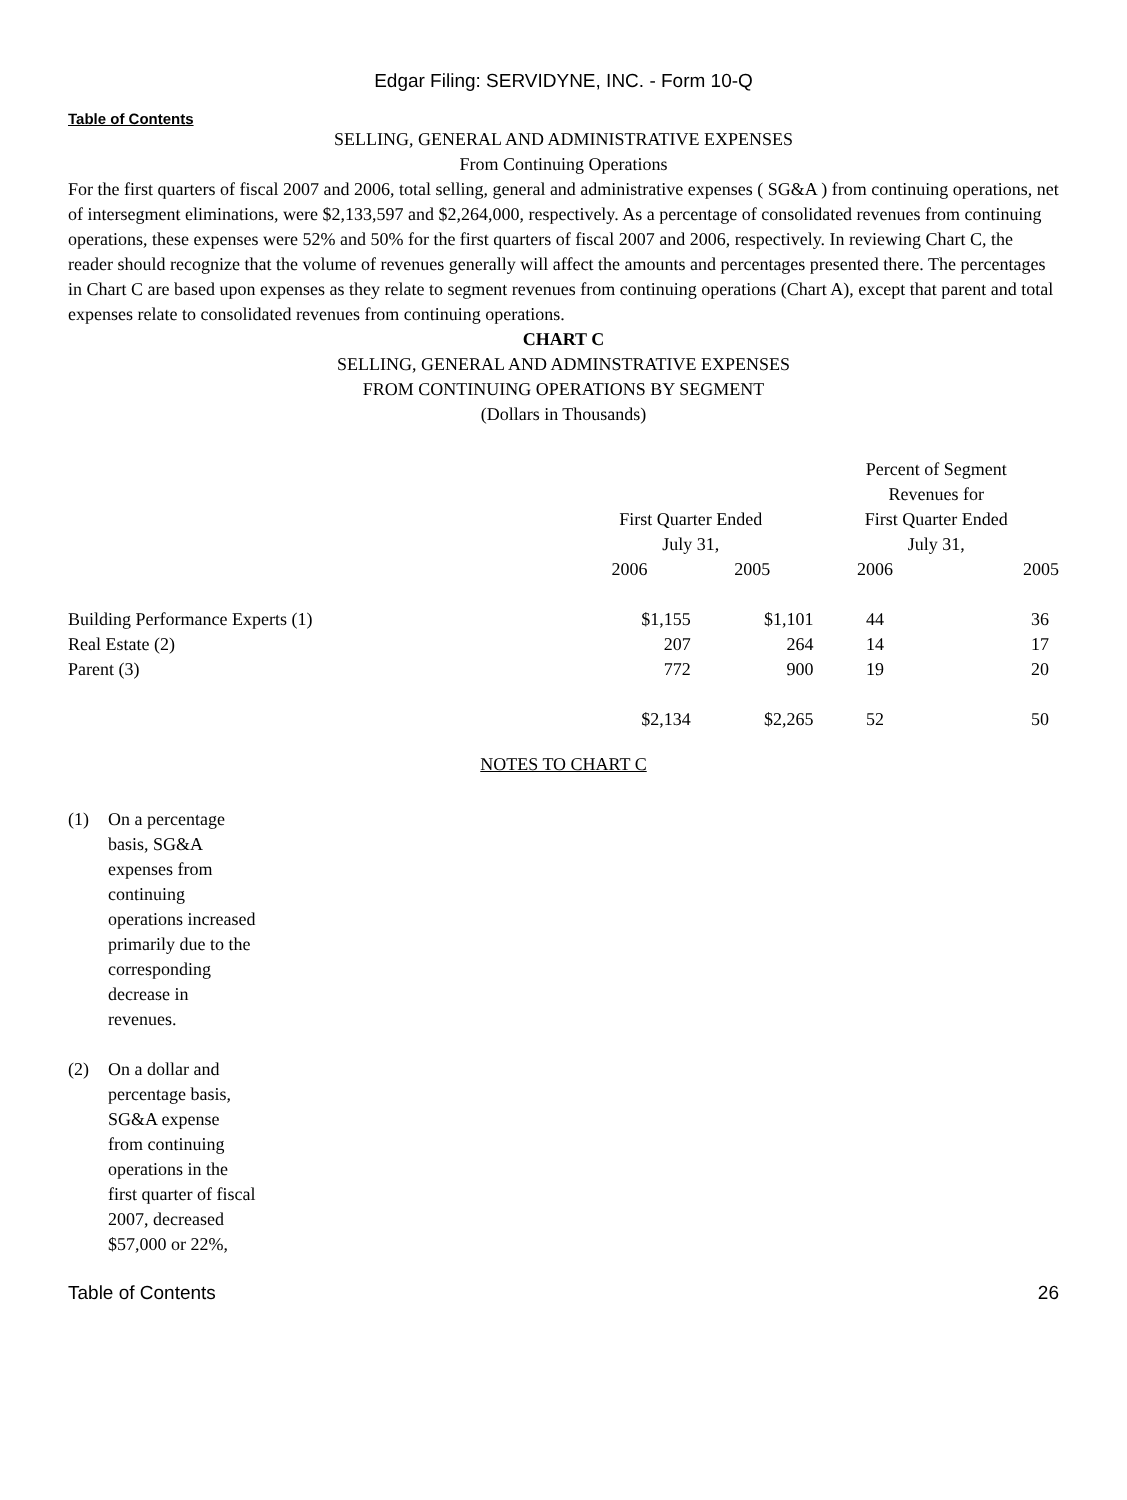Edgar Filing: SERVIDYNE, INC. - Form 10-Q
Table of Contents
SELLING, GENERAL AND ADMINISTRATIVE EXPENSES
From Continuing Operations
For the first quarters of fiscal 2007 and 2006, total selling, general and administrative expenses ( SG&A ) from continuing operations, net of intersegment eliminations, were $2,133,597 and $2,264,000, respectively. As a percentage of consolidated revenues from continuing operations, these expenses were 52% and 50% for the first quarters of fiscal 2007 and 2006, respectively. In reviewing Chart C, the reader should recognize that the volume of revenues generally will affect the amounts and percentages presented there. The percentages in Chart C are based upon expenses as they relate to segment revenues from continuing operations (Chart A), except that parent and total expenses relate to consolidated revenues from continuing operations.
CHART C
SELLING, GENERAL AND ADMINSTRATIVE EXPENSES
FROM CONTINUING OPERATIONS BY SEGMENT
(Dollars in Thousands)
| | | | Percent of Segment Revenues for | |
| | First Quarter Ended July 31, | | First Quarter Ended July 31, | |
| | 2006 | 2005 | 2006 | 2005 |
| Building Performance Experts (1) | $1,155 | $1,101 | 44 | 36 |
| Real Estate (2) | 207 | 264 | 14 | 17 |
| Parent (3) | 772 | 900 | 19 | 20 |
| | $2,134 | $2,265 | 52 | 50 |
NOTES TO CHART C
(1) On a percentage basis, SG&A expenses from continuing operations increased primarily due to the corresponding decrease in revenues.
(2) On a dollar and percentage basis, SG&A expense from continuing operations in the first quarter of fiscal 2007, decreased $57,000 or 22%,
Table of Contents 26